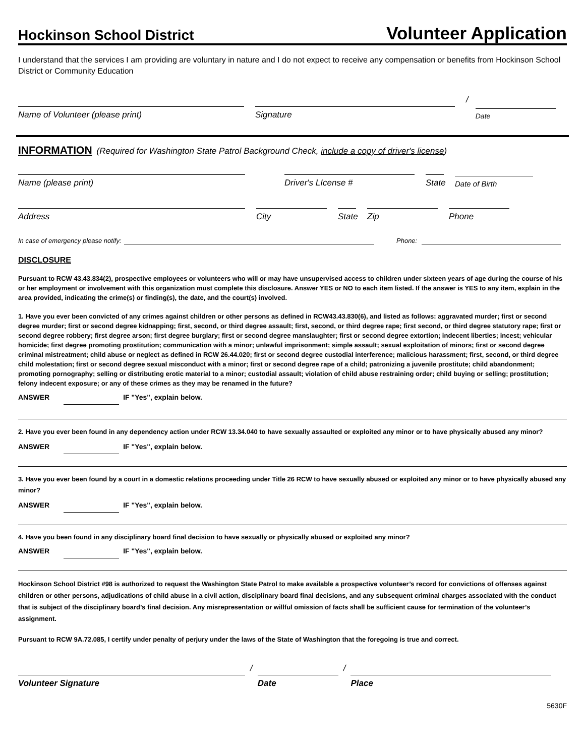Hockinson School District
Volunteer Application
I understand that the services I am providing are voluntary in nature and I do not expect to receive any compensation or benefits from Hockinson School District or Community Education
Name of Volunteer (please print)
Signature
/
Date
INFORMATION (Required for Washington State Patrol Background Check, include a copy of driver's license)
Name (please print)
Driver's LIcense #
State
Date of Birth
Address
City
State
Zip
Phone
In case of emergency please notify:
Phone:
DISCLOSURE
Pursuant to RCW 43.43.834(2), prospective employees or volunteers who will or may have unsupervised access to children under sixteen years of age during the course of his or her employment or involvement with this organization must complete this disclosure. Answer YES or NO to each item listed. If the answer is YES to any item, explain in the area provided, indicating the crime(s) or finding(s), the date, and the court(s) involved.
1. Have you ever been convicted of any crimes against children or other persons as defined in RCW43.43.830(6), and listed as follows: aggravated murder; first or second degree murder; first or second degree kidnapping; first, second, or third degree assault; first, second, or third degree rape; first second, or third degree statutory rape; first or second degree robbery; first degree arson; first degree burglary; first or second degree manslaughter; first or second degree extortion; indecent liberties; incest; vehicular homicide; first degree promoting prostitution; communication with a minor; unlawful imprisonment; simple assault; sexual exploitation of minors; first or second degree criminal mistreatment; child abuse or neglect as defined in RCW 26.44.020; first or second degree custodial interference; malicious harassment; first, second, or third degree child molestation; first or second degree sexual misconduct with a minor; first or second degree rape of a child; patronizing a juvenile prostitute; child abandonment; promoting pornography; selling or distributing erotic material to a minor; custodial assault; violation of child abuse restraining order; child buying or selling; prostitution; felony indecent exposure; or any of these crimes as they may be renamed in the future?
ANSWER IF "Yes", explain below.
2. Have you ever been found in any dependency action under RCW 13.34.040 to have sexually assaulted or exploited any minor or to have physically abused any minor?
ANSWER IF "Yes", explain below.
3. Have you ever been found by a court in a domestic relations proceeding under Title 26 RCW to have sexually abused or exploited any minor or to have physically abused any minor?
ANSWER IF "Yes", explain below.
4. Have you been found in any disciplinary board final decision to have sexually or physically abused or exploited any minor?
ANSWER IF "Yes", explain below.
Hockinson School District #98 is authorized to request the Washington State Patrol to make available a prospective volunteer’s record for convictions of offenses against children or other persons, adjudications of child abuse in a civil action, disciplinary board final decisions, and any subsequent criminal charges associated with the conduct that is subject of the disciplinary board’s final decision. Any misrepresentation or willful omission of facts shall be sufficient cause for termination of the volunteer’s assignment.
Pursuant to RCW 9A.72.085, I certify under penalty of perjury under the laws of the State of Washington that the foregoing is true and correct.
Volunteer Signature
/
Date
/
Place
5630F